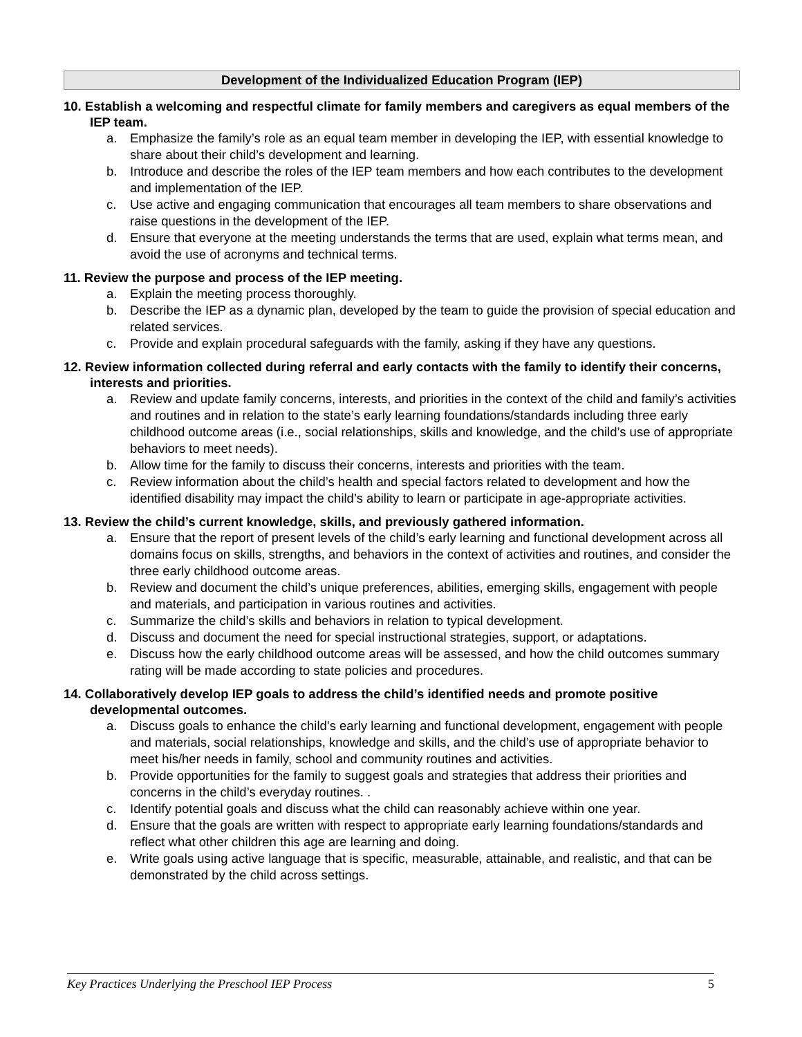Development of the Individualized Education Program (IEP)
10. Establish a welcoming and respectful climate for family members and caregivers as equal members of the IEP team.
a. Emphasize the family’s role as an equal team member in developing the IEP, with essential knowledge to share about their child’s development and learning.
b. Introduce and describe the roles of the IEP team members and how each contributes to the development and implementation of the IEP.
c. Use active and engaging communication that encourages all team members to share observations and raise questions in the development of the IEP.
d. Ensure that everyone at the meeting understands the terms that are used, explain what terms mean, and avoid the use of acronyms and technical terms.
11. Review the purpose and process of the IEP meeting.
a. Explain the meeting process thoroughly.
b. Describe the IEP as a dynamic plan, developed by the team to guide the provision of special education and related services.
c. Provide and explain procedural safeguards with the family, asking if they have any questions.
12. Review information collected during referral and early contacts with the family to identify their concerns, interests and priorities.
a. Review and update family concerns, interests, and priorities in the context of the child and family’s activities and routines and in relation to the state’s early learning foundations/standards including three early childhood outcome areas (i.e., social relationships, skills and knowledge, and the child’s use of appropriate behaviors to meet needs).
b. Allow time for the family to discuss their concerns, interests and priorities with the team.
c. Review information about the child’s health and special factors related to development and how the identified disability may impact the child’s ability to learn or participate in age-appropriate activities.
13. Review the child’s current knowledge, skills, and previously gathered information.
a. Ensure that the report of present levels of the child’s early learning and functional development across all domains focus on skills, strengths, and behaviors in the context of activities and routines, and consider the three early childhood outcome areas.
b. Review and document the child’s unique preferences, abilities, emerging skills, engagement with people and materials, and participation in various routines and activities.
c. Summarize the child’s skills and behaviors in relation to typical development.
d. Discuss and document the need for special instructional strategies, support, or adaptations.
e. Discuss how the early childhood outcome areas will be assessed, and how the child outcomes summary rating will be made according to state policies and procedures.
14. Collaboratively develop IEP goals to address the child’s identified needs and promote positive developmental outcomes.
a. Discuss goals to enhance the child’s early learning and functional development, engagement with people and materials, social relationships, knowledge and skills, and the child’s use of appropriate behavior to meet his/her needs in family, school and community routines and activities.
b. Provide opportunities for the family to suggest goals and strategies that address their priorities and concerns in the child’s everyday routines. .
c. Identify potential goals and discuss what the child can reasonably achieve within one year.
d. Ensure that the goals are written with respect to appropriate early learning foundations/standards and reflect what other children this age are learning and doing.
e. Write goals using active language that is specific, measurable, attainable, and realistic, and that can be demonstrated by the child across settings.
Key Practices Underlying the Preschool IEP Process 5